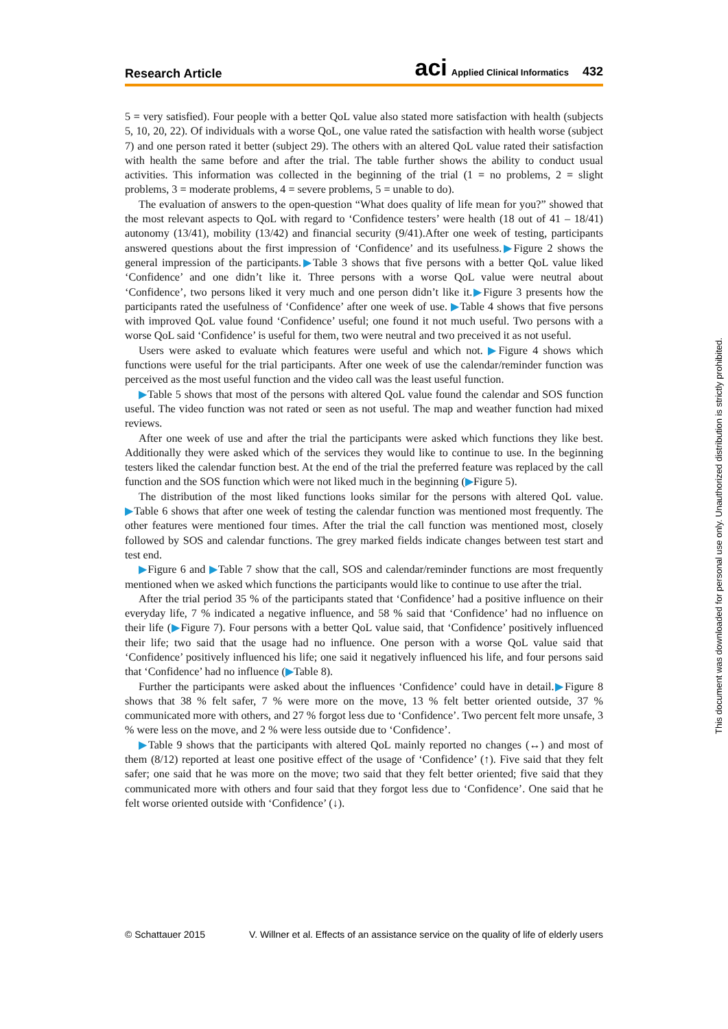Research Article aci Applied Clinical Informatics 432
5 = very satisfied). Four people with a better QoL value also stated more satisfaction with health (subjects 5, 10, 20, 22). Of individuals with a worse QoL, one value rated the satisfaction with health worse (subject 7) and one person rated it better (subject 29). The others with an altered QoL value rated their satisfaction with health the same before and after the trial. The table further shows the ability to conduct usual activities. This information was collected in the beginning of the trial (1 = no problems, 2 = slight problems, 3 = moderate problems, 4 = severe problems, 5 = unable to do).
The evaluation of answers to the open-question “What does quality of life mean for you?” showed that the most relevant aspects to QoL with regard to ‘Confidence testers’ were health (18 out of 41 – 18/41) autonomy (13/41), mobility (13/42) and financial security (9/41).After one week of testing, participants answered questions about the first impression of ‘Confidence’ and its usefulness.▶Figure 2 shows the general impression of the participants.▶Table 3 shows that five persons with a better QoL value liked ‘Confidence’ and one didn’t like it. Three persons with a worse QoL value were neutral about ‘Confidence’, two persons liked it very much and one person didn’t like it.▶Figure 3 presents how the participants rated the usefulness of ‘Confidence’ after one week of use. ▶Table 4 shows that five persons with improved QoL value found ‘Confidence’ useful; one found it not much useful. Two persons with a worse QoL said ‘Confidence’ is useful for them, two were neutral and two preceived it as not useful.
Users were asked to evaluate which features were useful and which not. ▶Figure 4 shows which functions were useful for the trial participants. After one week of use the calendar/reminder function was perceived as the most useful function and the video call was the least useful function.
▶Table 5 shows that most of the persons with altered QoL value found the calendar and SOS function useful. The video function was not rated or seen as not useful. The map and weather function had mixed reviews.
After one week of use and after the trial the participants were asked which functions they like best. Additionally they were asked which of the services they would like to continue to use. In the beginning testers liked the calendar function best. At the end of the trial the preferred feature was replaced by the call function and the SOS function which were not liked much in the beginning (▶Figure 5).
The distribution of the most liked functions looks similar for the persons with altered QoL value. ▶Table 6 shows that after one week of testing the calendar function was mentioned most frequently. The other features were mentioned four times. After the trial the call function was mentioned most, closely followed by SOS and calendar functions. The grey marked fields indicate changes between test start and test end.
▶Figure 6 and ▶Table 7 show that the call, SOS and calendar/reminder functions are most frequently mentioned when we asked which functions the participants would like to continue to use after the trial.
After the trial period 35 % of the participants stated that ‘Confidence’ had a positive influence on their everyday life, 7 % indicated a negative influence, and 58 % said that ‘Confidence’ had no influence on their life (▶Figure 7). Four persons with a better QoL value said, that ‘Confidence’ positively influenced their life; two said that the usage had no influence. One person with a worse QoL value said that ‘Confidence’ positively influenced his life; one said it negatively influenced his life, and four persons said that ‘Confidence’ had no influence (▶Table 8).
Further the participants were asked about the influences ‘Confidence’ could have in detail.▶Figure 8 shows that 38 % felt safer, 7 % were more on the move, 13 % felt better oriented outside, 37 % communicated more with others, and 27 % forgot less due to ‘Confidence’. Two percent felt more unsafe, 3 % were less on the move, and 2 % were less outside due to ‘Confidence’.
▶Table 9 shows that the participants with altered QoL mainly reported no changes (↔) and most of them (8/12) reported at least one positive effect of the usage of ‘Confidence’ (↑). Five said that they felt safer; one said that he was more on the move; two said that they felt better oriented; five said that they communicated more with others and four said that they forgot less due to ‘Confidence’. One said that he felt worse oriented outside with ‘Confidence’ (↓).
This document was downloaded for personal use only. Unauthorized distribution is strictly prohibited.
© Schattauer 2015 V. Willner et al. Effects of an assistance service on the quality of life of elderly users